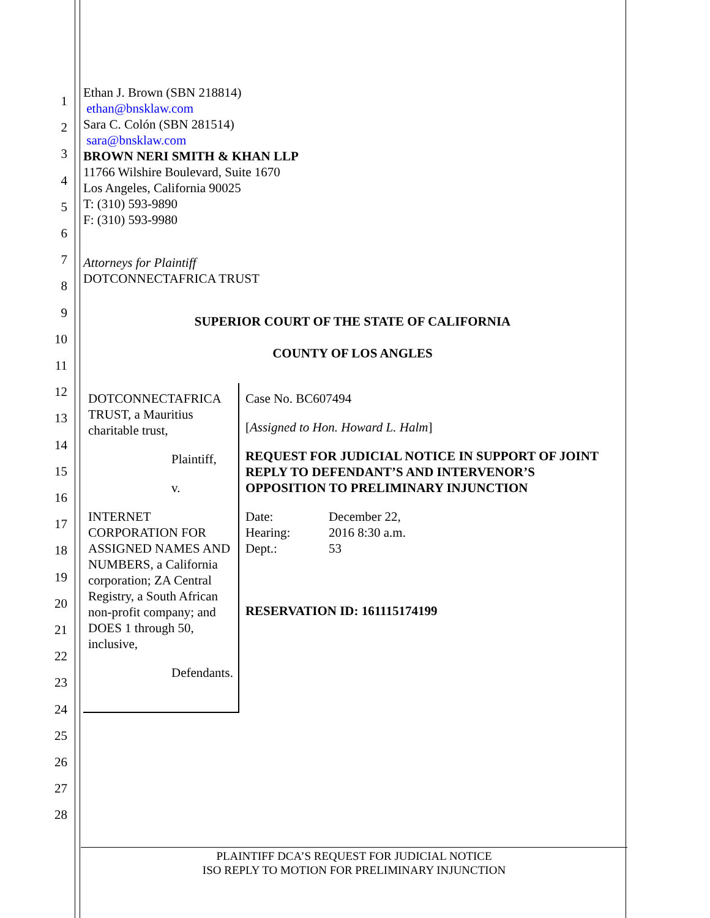1
2
3
4
5
6
7
8
9
10
11
12
13
14
15
16
17
18
19
20
21
22
23
24
25
26
27
28
Ethan J. Brown (SBN 218814)
ethan@bnsklaw.com
Sara C. Colón (SBN 281514)
sara@bnsklaw.com
BROWN NERI SMITH & KHAN LLP
11766 Wilshire Boulevard, Suite 1670
Los Angeles, California 90025
T: (310) 593-9890
F: (310) 593-9980
Attorneys for Plaintiff
DOTCONNECTAFRICA TRUST
SUPERIOR COURT OF THE STATE OF CALIFORNIA
COUNTY OF LOS ANGLES
DOTCONNECTAFRICA TRUST, a Mauritius charitable trust,
Plaintiff,
v.
INTERNET CORPORATION FOR ASSIGNED NAMES AND NUMBERS, a California corporation; ZA Central Registry, a South African non-profit company; and DOES 1 through 50, inclusive,
Defendants.
Case No. BC607494
[Assigned to Hon. Howard L. Halm]
REQUEST FOR JUDICIAL NOTICE IN SUPPORT OF JOINT REPLY TO DEFENDANT’S AND INTERVENOR’S OPPOSITION TO PRELIMINARY INJUNCTION
| Date: | December 22, |
| Hearing: | 2016 8:30 a.m. |
| Dept.: | 53 |
RESERVATION ID: 161115174199
PLAINTIFF DCA’S REQUEST FOR JUDICIAL NOTICE
ISO REPLY TO MOTION FOR PRELIMINARY INJUNCTION